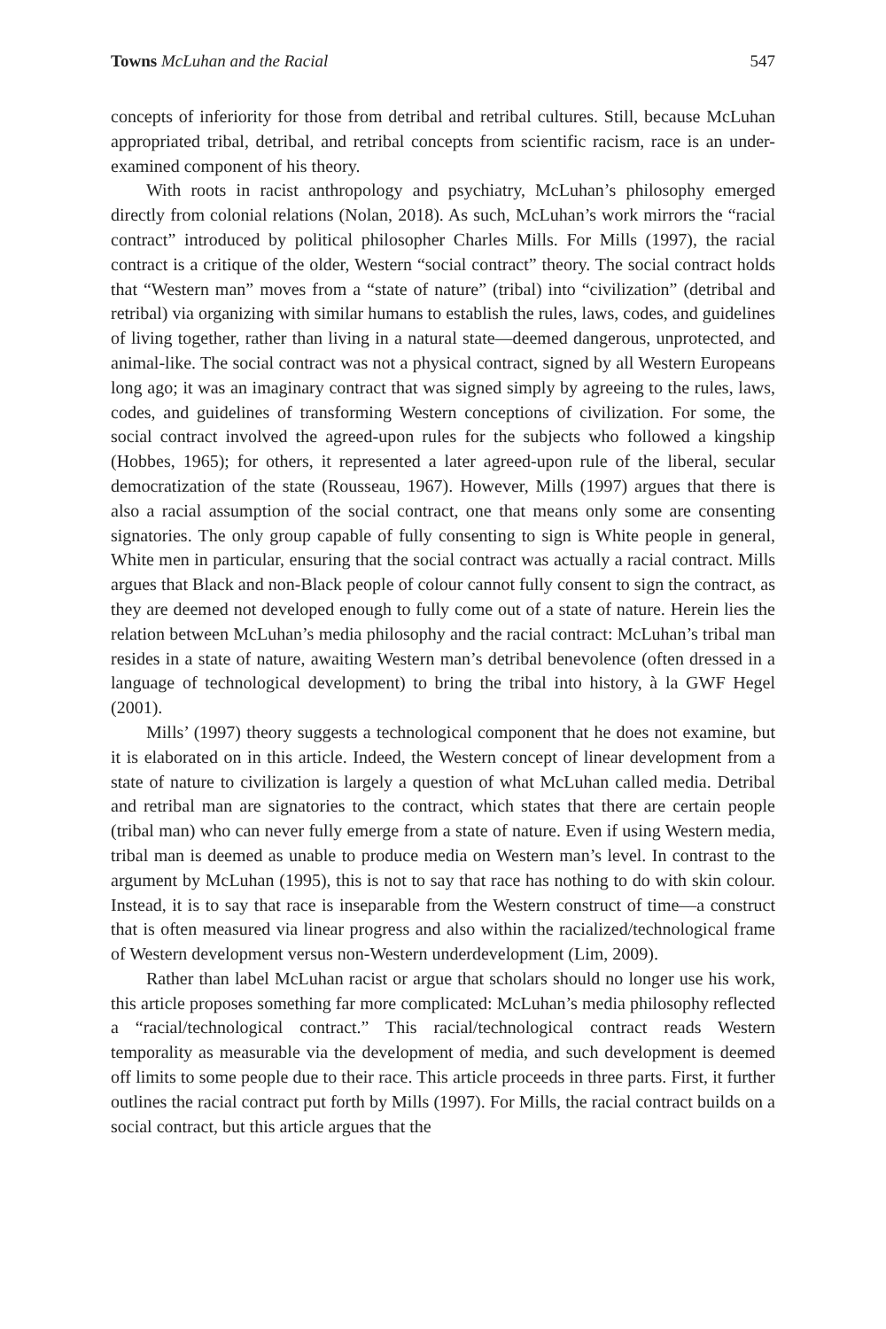Towns McLuhan and the Racial 547
concepts of inferiority for those from detribal and retribal cultures. Still, because McLuhan appropriated tribal, detribal, and retribal concepts from scientific racism, race is an under-examined component of his theory.
With roots in racist anthropology and psychiatry, McLuhan’s philosophy emerged directly from colonial relations (Nolan, 2018). As such, McLuhan’s work mirrors the “racial contract” introduced by political philosopher Charles Mills. For Mills (1997), the racial contract is a critique of the older, Western “social contract” theory. The social contract holds that “Western man” moves from a “state of nature” (tribal) into “civilization” (detribal and retribal) via organizing with similar humans to establish the rules, laws, codes, and guidelines of living together, rather than living in a natural state—deemed dangerous, unprotected, and animal-like. The social contract was not a physical contract, signed by all Western Europeans long ago; it was an imaginary contract that was signed simply by agreeing to the rules, laws, codes, and guidelines of transforming Western conceptions of civilization. For some, the social contract involved the agreed-upon rules for the subjects who followed a kingship (Hobbes, 1965); for others, it represented a later agreed-upon rule of the liberal, secular democratization of the state (Rousseau, 1967). However, Mills (1997) argues that there is also a racial assumption of the social contract, one that means only some are consenting signatories. The only group capable of fully consenting to sign is White people in general, White men in particular, ensuring that the social contract was actually a racial contract. Mills argues that Black and non-Black people of colour cannot fully consent to sign the contract, as they are deemed not developed enough to fully come out of a state of nature. Herein lies the relation between McLuhan’s media philosophy and the racial contract: McLuhan’s tribal man resides in a state of nature, awaiting Western man’s detribal benevolence (often dressed in a language of technological development) to bring the tribal into history, à la GWF Hegel (2001).
Mills’ (1997) theory suggests a technological component that he does not examine, but it is elaborated on in this article. Indeed, the Western concept of linear development from a state of nature to civilization is largely a question of what McLuhan called media. Detribal and retribal man are signatories to the contract, which states that there are certain people (tribal man) who can never fully emerge from a state of nature. Even if using Western media, tribal man is deemed as unable to produce media on Western man’s level. In contrast to the argument by McLuhan (1995), this is not to say that race has nothing to do with skin colour. Instead, it is to say that race is inseparable from the Western construct of time—a construct that is often measured via linear progress and also within the racialized/technological frame of Western development versus non-Western underdevelopment (Lim, 2009).
Rather than label McLuhan racist or argue that scholars should no longer use his work, this article proposes something far more complicated: McLuhan’s media philosophy reflected a “racial/technological contract.” This racial/technological contract reads Western temporality as measurable via the development of media, and such development is deemed off limits to some people due to their race. This article proceeds in three parts. First, it further outlines the racial contract put forth by Mills (1997). For Mills, the racial contract builds on a social contract, but this article argues that the